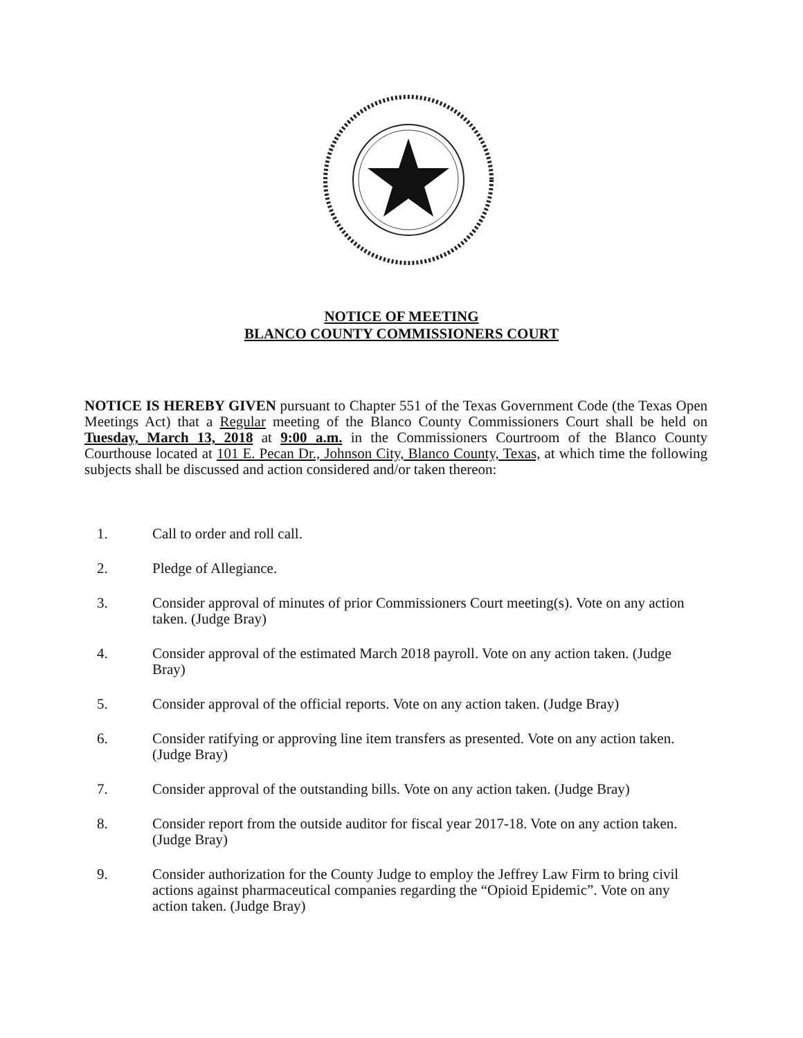NOTICE OF MEETING
BLANCO COUNTY COMMISSIONERS COURT
NOTICE IS HEREBY GIVEN pursuant to Chapter 551 of the Texas Government Code (the Texas Open Meetings Act) that a Regular meeting of the Blanco County Commissioners Court shall be held on Tuesday, March 13, 2018 at 9:00 a.m. in the Commissioners Courtroom of the Blanco County Courthouse located at 101 E. Pecan Dr., Johnson City, Blanco County, Texas, at which time the following subjects shall be discussed and action considered and/or taken thereon:
1. Call to order and roll call.
2. Pledge of Allegiance.
3. Consider approval of minutes of prior Commissioners Court meeting(s). Vote on any action taken. (Judge Bray)
4. Consider approval of the estimated March 2018 payroll. Vote on any action taken. (Judge Bray)
5. Consider approval of the official reports. Vote on any action taken. (Judge Bray)
6. Consider ratifying or approving line item transfers as presented. Vote on any action taken. (Judge Bray)
7. Consider approval of the outstanding bills. Vote on any action taken. (Judge Bray)
8. Consider report from the outside auditor for fiscal year 2017-18. Vote on any action taken. (Judge Bray)
9. Consider authorization for the County Judge to employ the Jeffrey Law Firm to bring civil actions against pharmaceutical companies regarding the “Opioid Epidemic”. Vote on any action taken. (Judge Bray)